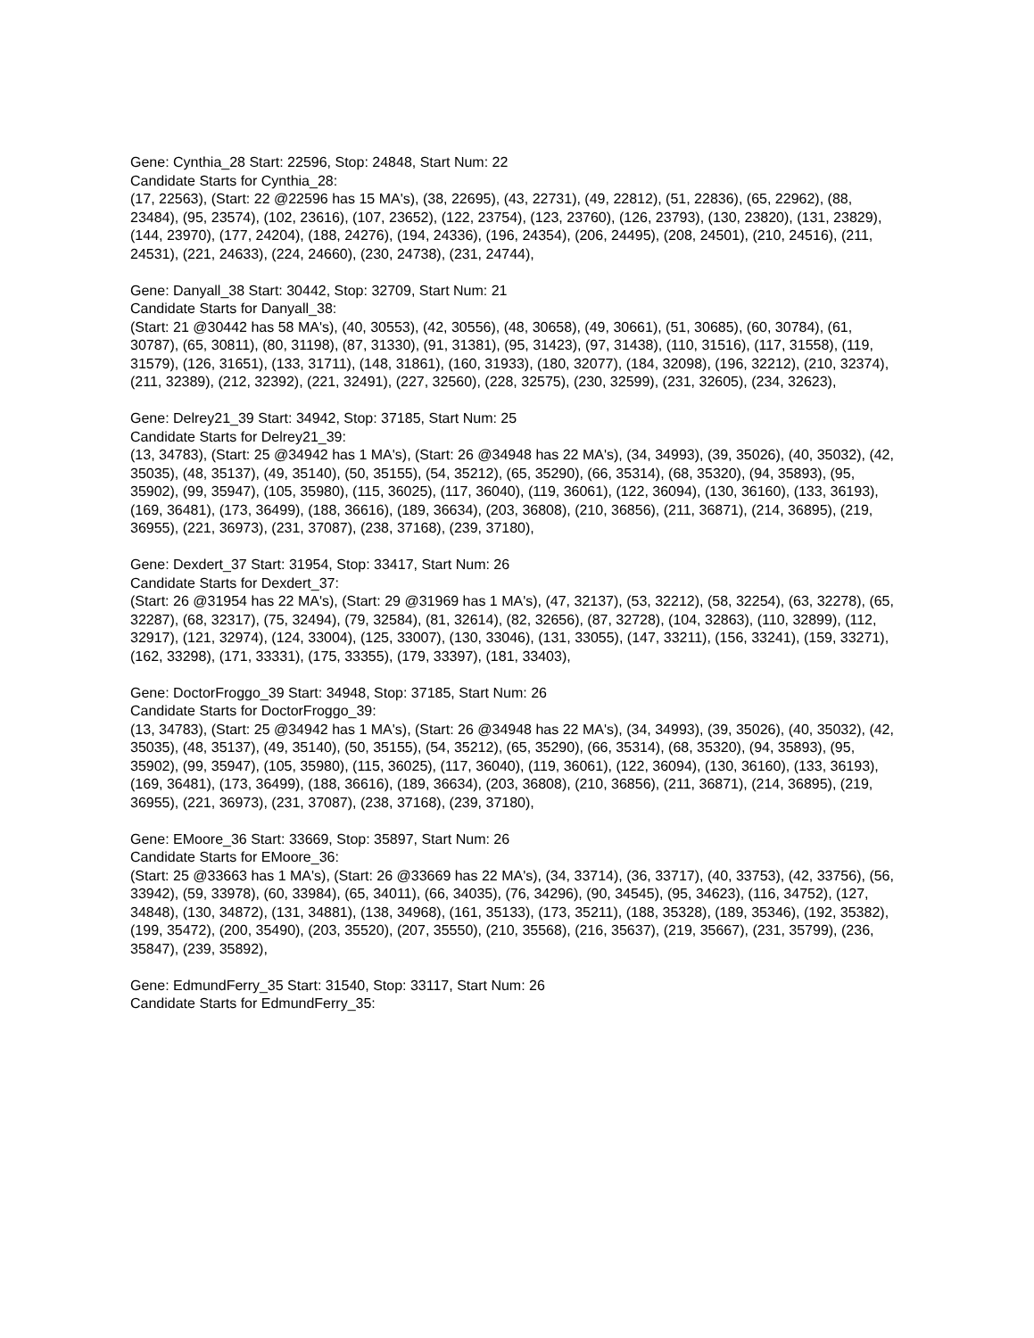Gene: Cynthia_28 Start: 22596, Stop: 24848, Start Num: 22
Candidate Starts for Cynthia_28:
(17, 22563), (Start: 22 @22596 has 15 MA's), (38, 22695), (43, 22731), (49, 22812), (51, 22836), (65, 22962), (88, 23484), (95, 23574), (102, 23616), (107, 23652), (122, 23754), (123, 23760), (126, 23793), (130, 23820), (131, 23829), (144, 23970), (177, 24204), (188, 24276), (194, 24336), (196, 24354), (206, 24495), (208, 24501), (210, 24516), (211, 24531), (221, 24633), (224, 24660), (230, 24738), (231, 24744),
Gene: Danyall_38 Start: 30442, Stop: 32709, Start Num: 21
Candidate Starts for Danyall_38:
(Start: 21 @30442 has 58 MA's), (40, 30553), (42, 30556), (48, 30658), (49, 30661), (51, 30685), (60, 30784), (61, 30787), (65, 30811), (80, 31198), (87, 31330), (91, 31381), (95, 31423), (97, 31438), (110, 31516), (117, 31558), (119, 31579), (126, 31651), (133, 31711), (148, 31861), (160, 31933), (180, 32077), (184, 32098), (196, 32212), (210, 32374), (211, 32389), (212, 32392), (221, 32491), (227, 32560), (228, 32575), (230, 32599), (231, 32605), (234, 32623),
Gene: Delrey21_39 Start: 34942, Stop: 37185, Start Num: 25
Candidate Starts for Delrey21_39:
(13, 34783), (Start: 25 @34942 has 1 MA's), (Start: 26 @34948 has 22 MA's), (34, 34993), (39, 35026), (40, 35032), (42, 35035), (48, 35137), (49, 35140), (50, 35155), (54, 35212), (65, 35290), (66, 35314), (68, 35320), (94, 35893), (95, 35902), (99, 35947), (105, 35980), (115, 36025), (117, 36040), (119, 36061), (122, 36094), (130, 36160), (133, 36193), (169, 36481), (173, 36499), (188, 36616), (189, 36634), (203, 36808), (210, 36856), (211, 36871), (214, 36895), (219, 36955), (221, 36973), (231, 37087), (238, 37168), (239, 37180),
Gene: Dexdert_37 Start: 31954, Stop: 33417, Start Num: 26
Candidate Starts for Dexdert_37:
(Start: 26 @31954 has 22 MA's), (Start: 29 @31969 has 1 MA's), (47, 32137), (53, 32212), (58, 32254), (63, 32278), (65, 32287), (68, 32317), (75, 32494), (79, 32584), (81, 32614), (82, 32656), (87, 32728), (104, 32863), (110, 32899), (112, 32917), (121, 32974), (124, 33004), (125, 33007), (130, 33046), (131, 33055), (147, 33211), (156, 33241), (159, 33271), (162, 33298), (171, 33331), (175, 33355), (179, 33397), (181, 33403),
Gene: DoctorFroggo_39 Start: 34948, Stop: 37185, Start Num: 26
Candidate Starts for DoctorFroggo_39:
(13, 34783), (Start: 25 @34942 has 1 MA's), (Start: 26 @34948 has 22 MA's), (34, 34993), (39, 35026), (40, 35032), (42, 35035), (48, 35137), (49, 35140), (50, 35155), (54, 35212), (65, 35290), (66, 35314), (68, 35320), (94, 35893), (95, 35902), (99, 35947), (105, 35980), (115, 36025), (117, 36040), (119, 36061), (122, 36094), (130, 36160), (133, 36193), (169, 36481), (173, 36499), (188, 36616), (189, 36634), (203, 36808), (210, 36856), (211, 36871), (214, 36895), (219, 36955), (221, 36973), (231, 37087), (238, 37168), (239, 37180),
Gene: EMoore_36 Start: 33669, Stop: 35897, Start Num: 26
Candidate Starts for EMoore_36:
(Start: 25 @33663 has 1 MA's), (Start: 26 @33669 has 22 MA's), (34, 33714), (36, 33717), (40, 33753), (42, 33756), (56, 33942), (59, 33978), (60, 33984), (65, 34011), (66, 34035), (76, 34296), (90, 34545), (95, 34623), (116, 34752), (127, 34848), (130, 34872), (131, 34881), (138, 34968), (161, 35133), (173, 35211), (188, 35328), (189, 35346), (192, 35382), (199, 35472), (200, 35490), (203, 35520), (207, 35550), (210, 35568), (216, 35637), (219, 35667), (231, 35799), (236, 35847), (239, 35892),
Gene: EdmundFerry_35 Start: 31540, Stop: 33117, Start Num: 26
Candidate Starts for EdmundFerry_35: